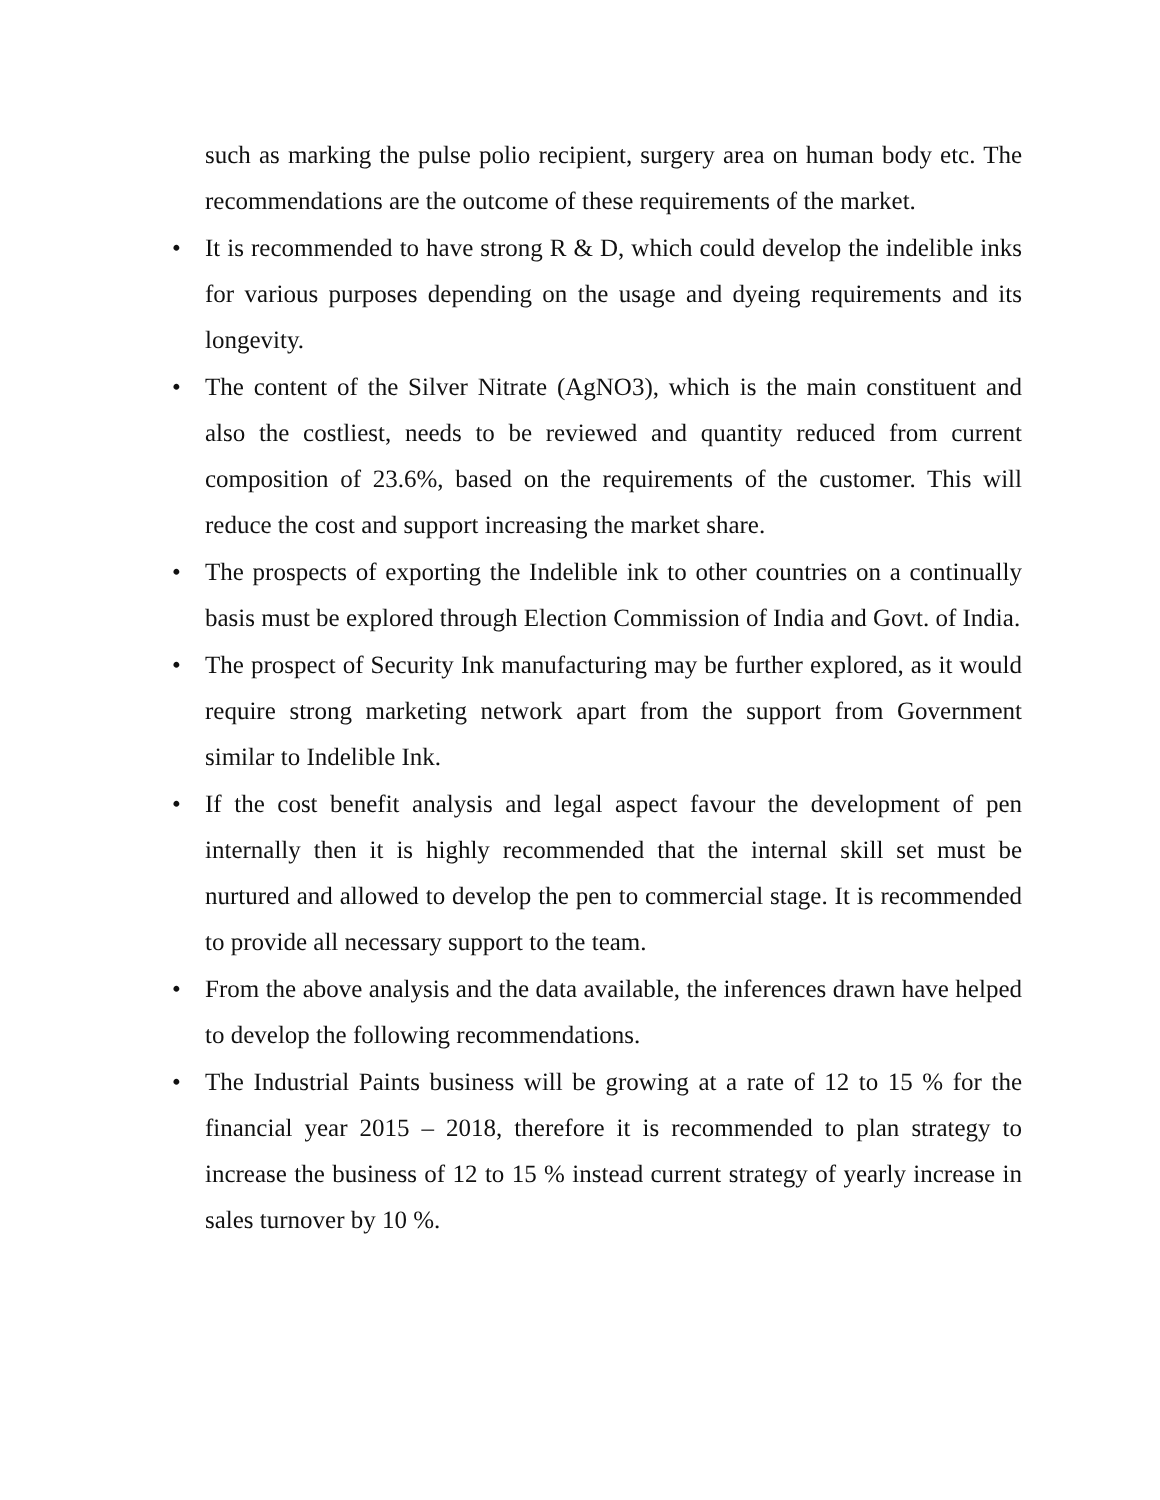such as marking the pulse polio recipient, surgery area on human body etc. The recommendations are the outcome of these requirements of the market.
• It is recommended to have strong R & D, which could develop the indelible inks for various purposes depending on the usage and dyeing requirements and its longevity.
• The content of the Silver Nitrate (AgNO3), which is the main constituent and also the costliest, needs to be reviewed and quantity reduced from current composition of 23.6%, based on the requirements of the customer. This will reduce the cost and support increasing the market share.
• The prospects of exporting the Indelible ink to other countries on a continually basis must be explored through Election Commission of India and Govt. of India.
• The prospect of Security Ink manufacturing may be further explored, as it would require strong marketing network apart from the support from Government similar to Indelible Ink.
• If the cost benefit analysis and legal aspect favour the development of pen internally then it is highly recommended that the internal skill set must be nurtured and allowed to develop the pen to commercial stage. It is recommended to provide all necessary support to the team.
• From the above analysis and the data available, the inferences drawn have helped to develop the following recommendations.
• The Industrial Paints business will be growing at a rate of 12 to 15 % for the financial year 2015 – 2018, therefore it is recommended to plan strategy to increase the business of 12 to 15 % instead current strategy of yearly increase in sales turnover by 10 %.